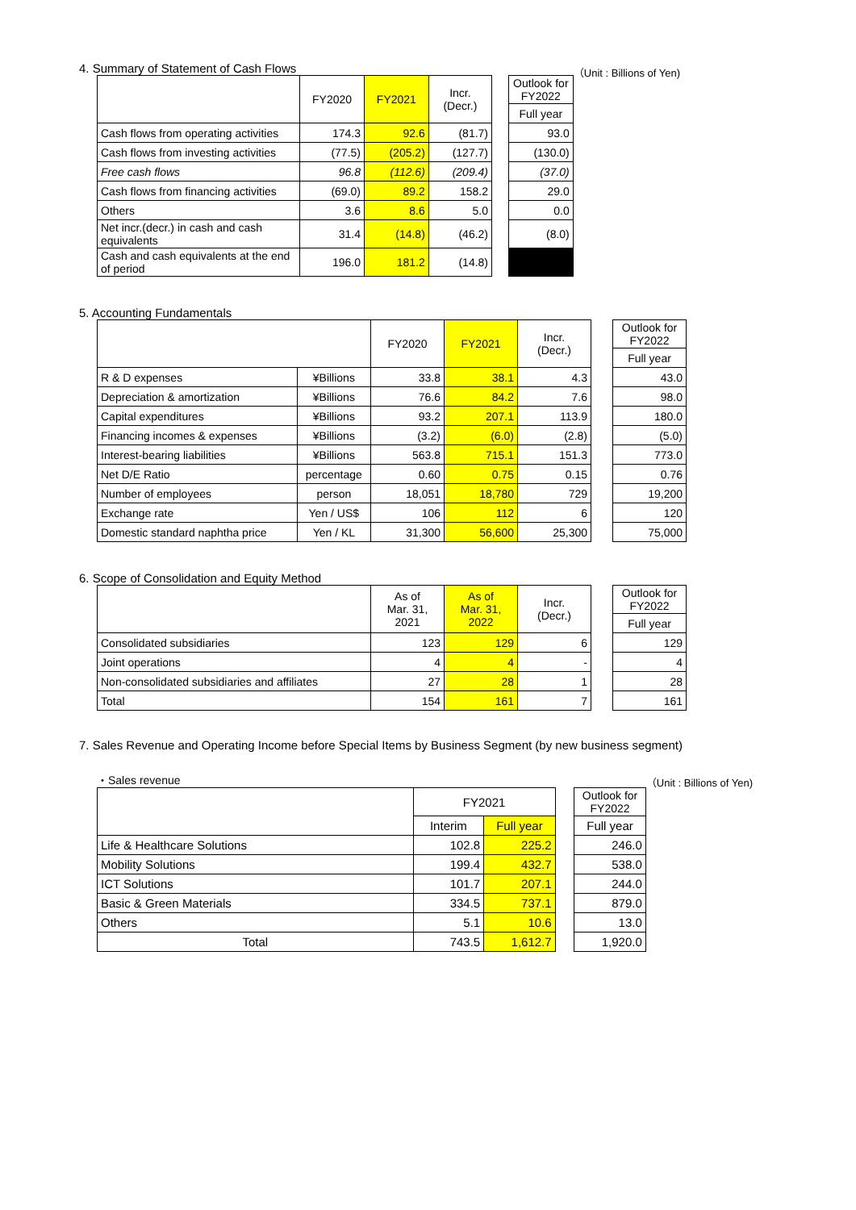4. Summary of Statement of Cash Flows （Unit : Billions of Yen)
| | FY2020 | FY2021 | Incr. (Decr.) | | Outlook for FY2022 |
| | | | | | Full year |
| Cash flows from operating activities | 174.3 | 92.6 | (81.7) | | 93.0 |
| Cash flows from investing activities | (77.5) | (205.2) | (127.7) | | (130.0) |
| Free cash flows | 96.8 | (112.6) | (209.4) | | (37.0) |
| Cash flows from financing activities | (69.0) | 89.2 | 158.2 | | 29.0 |
| Others | 3.6 | 8.6 | 5.0 | | 0.0 |
| Net incr.(decr.) in cash and cash equivalents | 31.4 | (14.8) | (46.2) | | (8.0) |
| Cash and cash equivalents at the end of period | 196.0 | 181.2 | (14.8) | | |
5. Accounting Fundamentals
| | | FY2020 | FY2021 | Incr. (Decr.) | | Outlook for FY2022 |
| | | | | | | Full year |
| R & D expenses | ¥Billions | 33.8 | 38.1 | 4.3 | | 43.0 |
| Depreciation & amortization | ¥Billions | 76.6 | 84.2 | 7.6 | | 98.0 |
| Capital expenditures | ¥Billions | 93.2 | 207.1 | 113.9 | | 180.0 |
| Financing incomes & expenses | ¥Billions | (3.2) | (6.0) | (2.8) | | (5.0) |
| Interest-bearing liabilities | ¥Billions | 563.8 | 715.1 | 151.3 | | 773.0 |
| Net D/E Ratio | percentage | 0.60 | 0.75 | 0.15 | | 0.76 |
| Number of employees | person | 18,051 | 18,780 | 729 | | 19,200 |
| Exchange rate | Yen / US$ | 106 | 112 | 6 | | 120 |
| Domestic standard naphtha price | Yen / KL | 31,300 | 56,600 | 25,300 | | 75,000 |
6. Scope of Consolidation and Equity Method
| | As of Mar. 31, 2021 | As of Mar. 31, 2022 | Incr. (Decr.) | | Outlook for FY2022 |
| | | | | | Full year |
| Consolidated subsidiaries | 123 | 129 | 6 | | 129 |
| Joint operations | 4 | 4 | - | | 4 |
| Non-consolidated subsidiaries and affiliates | 27 | 28 | 1 | | 28 |
| Total | 154 | 161 | 7 | | 161 |
7. Sales Revenue and Operating Income before Special Items by Business Segment (by new business segment)
・Sales revenue （Unit : Billions of Yen)
| | FY2021 | | | Outlook for FY2022 |
| | Interim | Full year | | Full year |
| Life & Healthcare Solutions | 102.8 | 225.2 | | 246.0 |
| Mobility Solutions | 199.4 | 432.7 | | 538.0 |
| ICT Solutions | 101.7 | 207.1 | | 244.0 |
| Basic & Green Materials | 334.5 | 737.1 | | 879.0 |
| Others | 5.1 | 10.6 | | 13.0 |
| Total | 743.5 | 1,612.7 | | 1,920.0 |